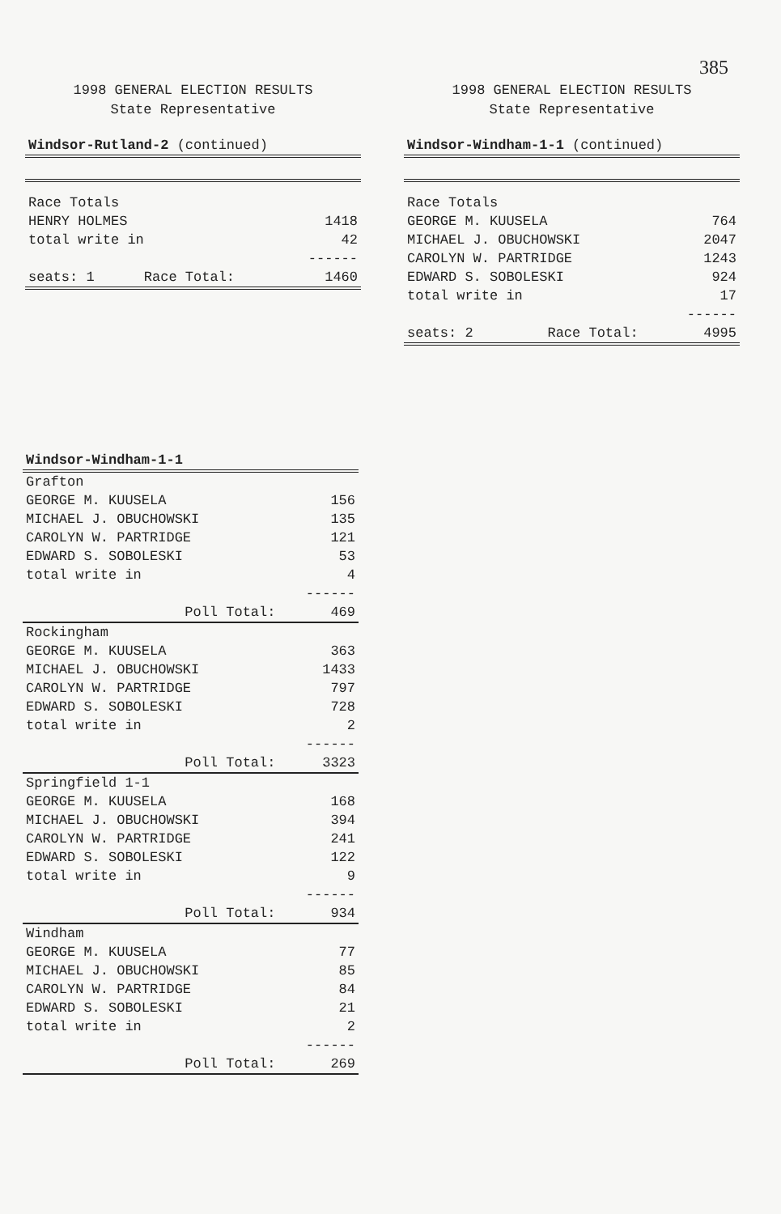385
1998 GENERAL ELECTION RESULTS
State Representative
| Windsor-Rutland-2 (continued) | |
| Race Totals | |
| HENRY HOLMES | 1418 |
| total write in | 42 |
| | ------ |
| seats: 1 Race Total: | 1460 |
1998 GENERAL ELECTION RESULTS
State Representative
| Windsor-Windham-1-1 (continued) | |
| Race Totals | |
| GEORGE M. KUUSELA | 764 |
| MICHAEL J. OBUCHOWSKI | 2047 |
| CAROLYN W. PARTRIDGE | 1243 |
| EDWARD S. SOBOLESKI | 924 |
| total write in | 17 |
| | ------ |
| seats: 2 Race Total: | 4995 |
| Windsor-Windham-1-1 | |
| Grafton | |
| GEORGE M. KUUSELA | 156 |
| MICHAEL J. OBUCHOWSKI | 135 |
| CAROLYN W. PARTRIDGE | 121 |
| EDWARD S. SOBOLESKI | 53 |
| total write in | 4 |
| | ------ |
| Poll Total: | 469 |
| Rockingham | |
| GEORGE M. KUUSELA | 363 |
| MICHAEL J. OBUCHOWSKI | 1433 |
| CAROLYN W. PARTRIDGE | 797 |
| EDWARD S. SOBOLESKI | 728 |
| total write in | 2 |
| | ------ |
| Poll Total: | 3323 |
| Springfield 1-1 | |
| GEORGE M. KUUSELA | 168 |
| MICHAEL J. OBUCHOWSKI | 394 |
| CAROLYN W. PARTRIDGE | 241 |
| EDWARD S. SOBOLESKI | 122 |
| total write in | 9 |
| | ------ |
| Poll Total: | 934 |
| Windham | |
| GEORGE M. KUUSELA | 77 |
| MICHAEL J. OBUCHOWSKI | 85 |
| CAROLYN W. PARTRIDGE | 84 |
| EDWARD S. SOBOLESKI | 21 |
| total write in | 2 |
| | ------ |
| Poll Total: | 269 |